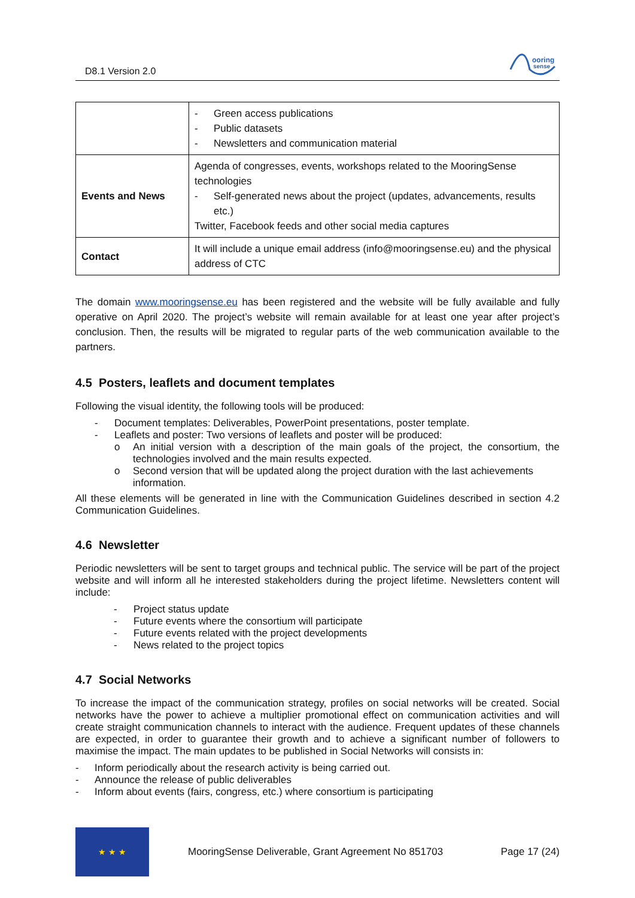D8.1 Version 2.0
ooring
sense
| | - Green access publications - Public datasets - Newsletters and communication material |
| Events and News | Agenda of congresses, events, workshops related to the MooringSense technologies - Self-generated news about the project (updates, advancements, results etc.) Twitter, Facebook feeds and other social media captures |
| Contact | It will include a unique email address (info@mooringsense.eu) and the physical address of CTC |
The domain www.mooringsense.eu has been registered and the website will be fully available and fully operative on April 2020. The project’s website will remain available for at least one year after project’s conclusion. Then, the results will be migrated to regular parts of the web communication available to the partners.
4.5 Posters, leaflets and document templates
Following the visual identity, the following tools will be produced:
- Document templates: Deliverables, PowerPoint presentations, poster template.
- Leaflets and poster: Two versions of leaflets and poster will be produced:
o An initial version with a description of the main goals of the project, the consortium, the technologies involved and the main results expected.
o Second version that will be updated along the project duration with the last achievements information.
All these elements will be generated in line with the Communication Guidelines described in section 4.2 Communication Guidelines.
4.6 Newsletter
Periodic newsletters will be sent to target groups and technical public. The service will be part of the project website and will inform all he interested stakeholders during the project lifetime. Newsletters content will include:
- Project status update
- Future events where the consortium will participate
- Future events related with the project developments
- News related to the project topics
4.7 Social Networks
To increase the impact of the communication strategy, profiles on social networks will be created. Social networks have the power to achieve a multiplier promotional effect on communication activities and will create straight communication channels to interact with the audience. Frequent updates of these channels are expected, in order to guarantee their growth and to achieve a significant number of followers to maximise the impact. The main updates to be published in Social Networks will consists in:
- Inform periodically about the research activity is being carried out.
- Announce the release of public deliverables
- Inform about events (fairs, congress, etc.) where consortium is participating
★ ★ ★
MooringSense Deliverable, Grant Agreement No 851703 Page 17 (24)